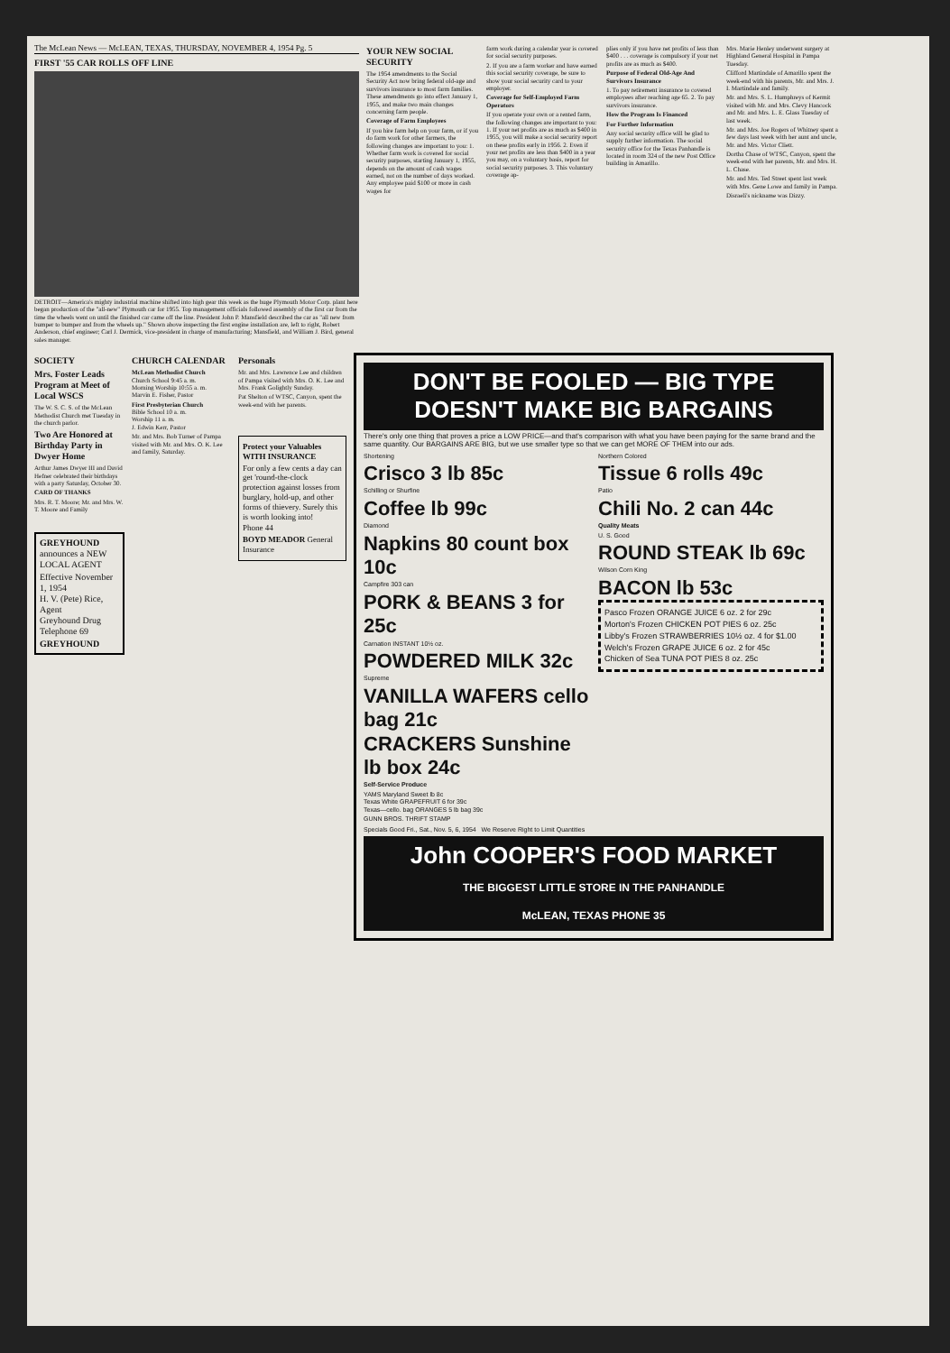The McLean News — McLEAN, TEXAS, THURSDAY, NOVEMBER 4, 1954 Pg. 5
FIRST '55 CAR ROLLS OFF LINE
DETROIT—America's mighty industrial machine shifted into high gear this week as the huge Plymouth Motor Corp. plant here began production of the "all-new" Plymouth car for 1955. Top management officials followed assembly of the first car from the time the wheels went on until the finished car came off the line. President John P. Mansfield described the car as "all new from bumper to bumper and from the wheels up." Shown above inspecting the first engine installation are, left to right, Robert Anderson, chief engineer; Carl J. Dermick, vice-president in charge of manufacturing; Mansfield, and William J. Bird, general sales manager.
YOUR NEW SOCIAL SECURITY
The 1954 amendments to the Social Security Act now bring federal old-age and survivors insurance to most farm families. These amendments go into effect January 1, 1955, and make two main changes concerning farm people.
Coverage of Farm Employees
If you hire farm help on your farm, or if you do farm work for other farmers, the following changes are important to you: 1. Whether farm work is covered for social security purposes, starting January 1, 1955, depends on the amount of cash wages earned, not on the number of days worked. Any employee paid $100 or more in cash wages for
farm work during a calendar year is covered for social security purposes.
2. If you are a farm worker and have earned this social security coverage, be sure to show your social security card to your employer.
Coverage for Self-Employed Farm Operators
If you operate your own or a rented farm, the following changes are important to you: 1. If your net profits are as much as $400 in 1955, you will make a social security report on these profits early in 1956. 2. Even if your net profits are less than $400 in a year you may, on a voluntary basis, report for social security purposes. 3. This voluntary coverage ap-
plies only if you have net profits of less than $400 . . . coverage is compulsory if your net profits are as much as $400.
Purpose of Federal Old-Age And Survivors Insurance
1. To pay retirement insurance to covered employees after reaching age 65. 2. To pay survivors insurance.
How the Program Is Financed
For Further Information
Any social security office will be glad to supply further information. The social security office for the Texas Panhandle is located in room 324 of the new Post Office building in Amarillo.
Mrs. Marie Henley underwent surgery at Highland General Hospital in Pampa Tuesday.
Clifford Martindale of Amarillo spent the week-end with his parents, Mr. and Mrs. J. I. Martindale and family.
Mr. and Mrs. S. L. Humphreys of Kermit visited with Mr. and Mrs. Clevy Hancock and Mr. and Mrs. L. E. Glass Tuesday of last week.
Mr. and Mrs. Joe Rogers of Whitney spent a few days last week with her aunt and uncle, Mr. and Mrs. Victor Cliett.
Dortha Chase of WTSC, Canyon, spent the week-end with her parents, Mr. and Mrs. H. L. Chase.
Mr. and Mrs. Ted Street spent last week with Mrs. Gene Lowe and family in Pampa.
Disraeli's nickname was Dizzy.
SOCIETY
Mrs. Foster Leads Program at Meet of Local WSCS
The W. S. C. S. of the McLean Methodist Church met Tuesday in the church parlor.
Two Are Honored at Birthday Party in Dwyer Home
Arthur James Dwyer III and David Hefner celebrated their birthdays with a party Saturday, October 30.
CARD OF THANKS
Mrs. R. T. Moore; Mr. and Mrs. W. T. Moore and Family
GREYHOUND announces a NEW LOCAL AGENT
Effective November 1, 1954
H. V. (Pete) Rice, Agent
Greyhound Drug
Telephone 69
GREYHOUND
CHURCH CALENDAR
McLean Methodist Church
Church School 9:45 a. m.
Morning Worship 10:55 a. m.
Marvin E. Fisher, Pastor
First Presbyterian Church
Bible School 10 a. m.
Worship 11 a. m.
J. Edwin Kerr, Pastor
Mr. and Mrs. Bob Turner of Pampa visited with Mr. and Mrs. O. K. Lee and family, Saturday.
Personals
Mr. and Mrs. Lawrence Lee and children of Pampa visited with Mrs. O. K. Lee and Mrs. Frank Golightly Sunday.
Pat Shelton of WTSC, Canyon, spent the week-end with her parents.
Protect your Valuables WITH INSURANCE
For only a few cents a day can get 'round-the-clock protection against losses from burglary, hold-up, and other forms of thievery. Surely this is worth looking into!
Phone 44
BOYD MEADOR General Insurance
DON'T BE FOOLED — BIG TYPE DOESN'T MAKE BIG BARGAINS
There's only one thing that proves a price a LOW PRICE—and that's comparison with what you have been paying for the same brand and the same quantity. Our BARGAINS ARE BIG, but we use smaller type so that we can get MORE OF THEM into our ads.
Shortening
Crisco 3 lb 85c
Schilling or Shurfine
Coffee lb 99c
Diamond
Napkins 80 count box 10c
Campfire 303 can
PORK & BEANS 3 for 25c
Carnation INSTANT 10½ oz.
POWDERED MILK 32c
Supreme
VANILLA WAFERS cello bag 21c
CRACKERS Sunshine lb box 24c
Self-Service Produce
YAMS Maryland Sweet lb 8c
Texas White GRAPEFRUIT 6 for 39c
Texas—cello. bag ORANGES 5 lb bag 39c
GUNN BROS. THRIFT STAMP
Northern Colored
Tissue 6 rolls 49c
Patio
Chili No. 2 can 44c
Quality Meats
U. S. Good
ROUND STEAK lb 69c
Wilson Corn King
BACON lb 53c
Pasco Frozen ORANGE JUICE 6 oz. 2 for 29c
Morton's Frozen CHICKEN POT PIES 6 oz. 25c
Libby's Frozen STRAWBERRIES 10½ oz. 4 for $1.00
Welch's Frozen GRAPE JUICE 6 oz. 2 for 45c
Chicken of Sea TUNA POT PIES 8 oz. 25c
Specials Good Fri., Sat., Nov. 5, 6, 1954 We Reserve Right to Limit Quantities
John COOPER'S FOOD MARKET
THE BIGGEST LITTLE STORE IN THE PANHANDLE
McLEAN, TEXAS PHONE 35